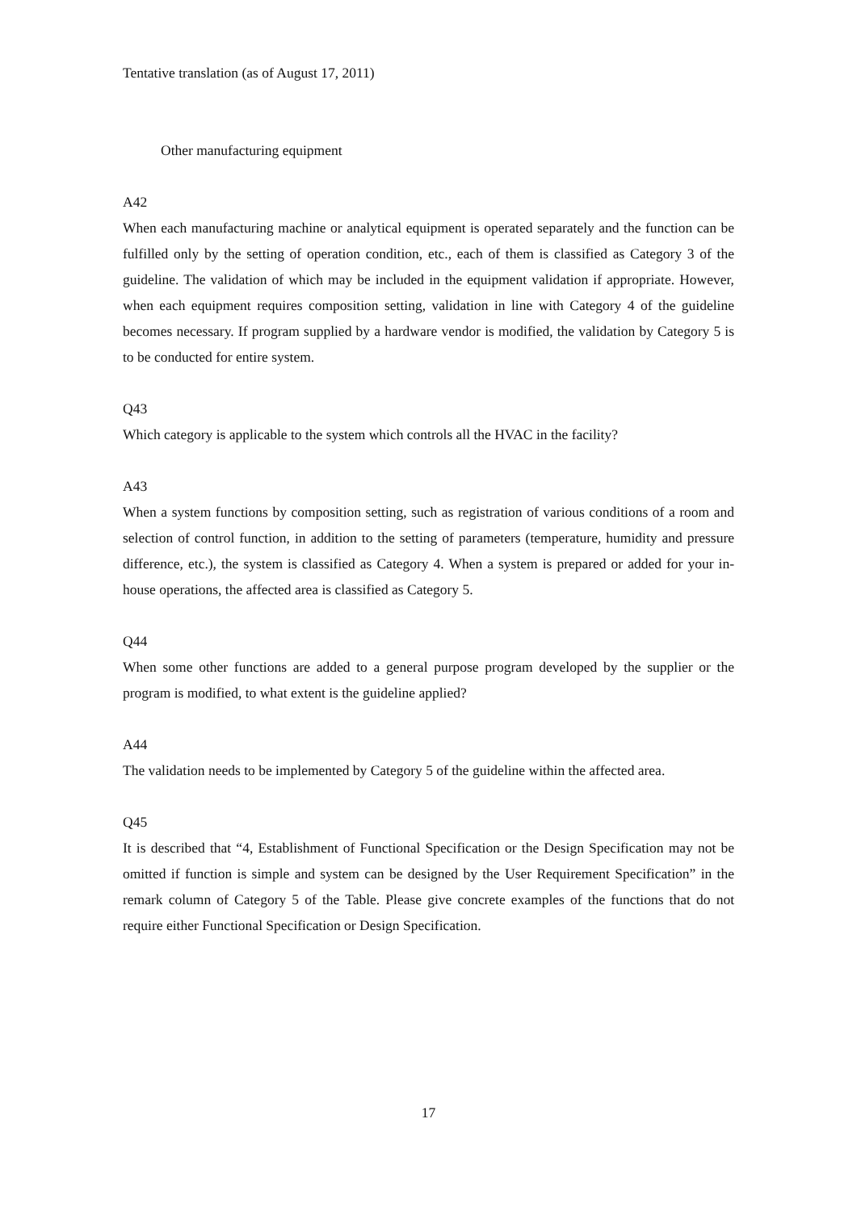Tentative translation (as of August 17, 2011)
Other manufacturing equipment
A42
When each manufacturing machine or analytical equipment is operated separately and the function can be fulfilled only by the setting of operation condition, etc., each of them is classified as Category 3 of the guideline. The validation of which may be included in the equipment validation if appropriate. However, when each equipment requires composition setting, validation in line with Category 4 of the guideline becomes necessary. If program supplied by a hardware vendor is modified, the validation by Category 5 is to be conducted for entire system.
Q43
Which category is applicable to the system which controls all the HVAC in the facility?
A43
When a system functions by composition setting, such as registration of various conditions of a room and selection of control function, in addition to the setting of parameters (temperature, humidity and pressure difference, etc.), the system is classified as Category 4. When a system is prepared or added for your in-house operations, the affected area is classified as Category 5.
Q44
When some other functions are added to a general purpose program developed by the supplier or the program is modified, to what extent is the guideline applied?
A44
The validation needs to be implemented by Category 5 of the guideline within the affected area.
Q45
It is described that “4, Establishment of Functional Specification or the Design Specification may not be omitted if function is simple and system can be designed by the User Requirement Specification” in the remark column of Category 5 of the Table. Please give concrete examples of the functions that do not require either Functional Specification or Design Specification.
17